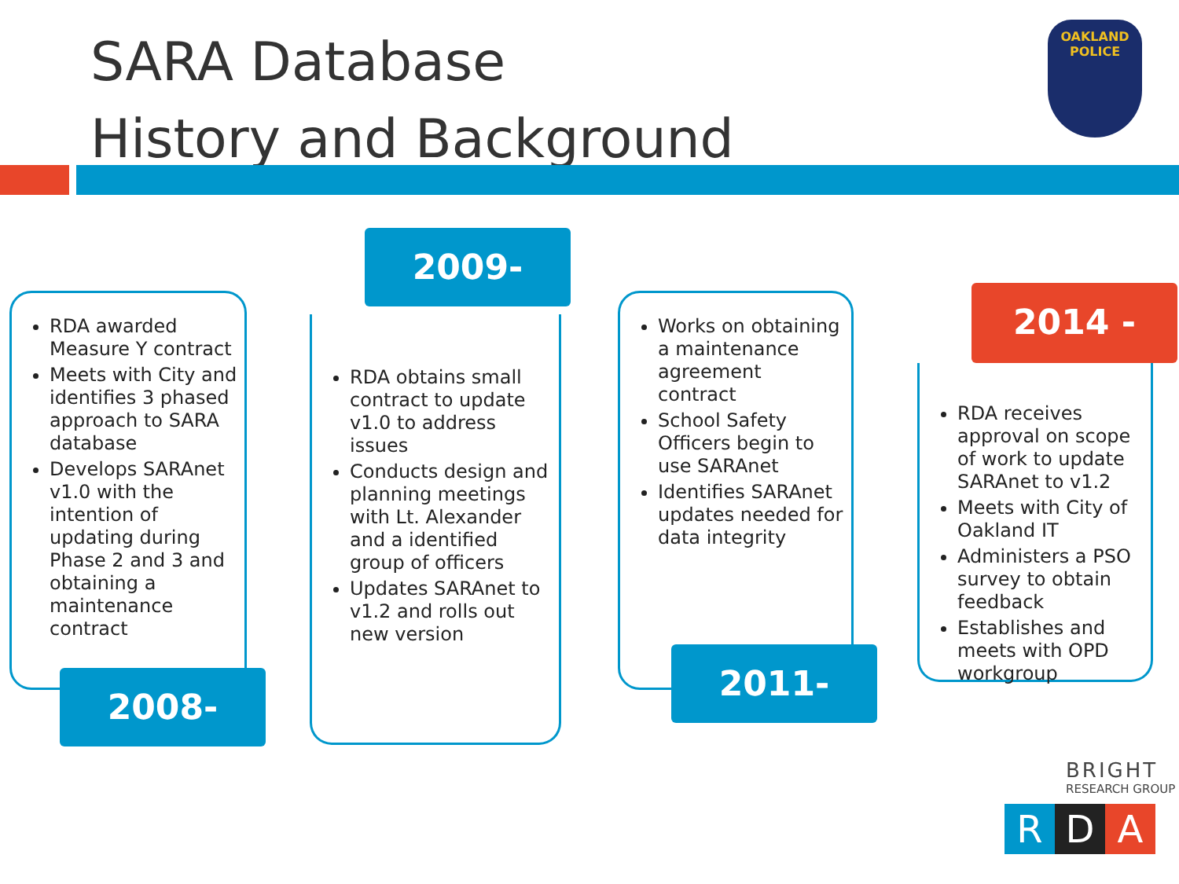SARA Database
History and Background
OAKLAND
POLICE
RDA awarded Measure Y contract
Meets with City and identifies 3 phased approach to SARA database
Develops SARAnet v1.0 with the intention of updating during Phase 2 and 3 and obtaining a maintenance contract
2008-2009
2009-2011
RDA obtains small contract to update v1.0 to address issues
Conducts design and planning meetings with Lt. Alexander and a identified group of officers
Updates SARAnet to v1.2 and rolls out new version
Works on obtaining a maintenance agreement contract
School Safety Officers begin to use SARAnet
Identifies SARAnet updates needed for data integrity
2011-2014
2014 -
RDA receives approval on scope of work to update SARAnet to v1.2
Meets with City of Oakland IT
Administers a PSO survey to obtain feedback
Establishes and meets with OPD workgroup
BRIGHT
RESEARCH GROUP
R D A